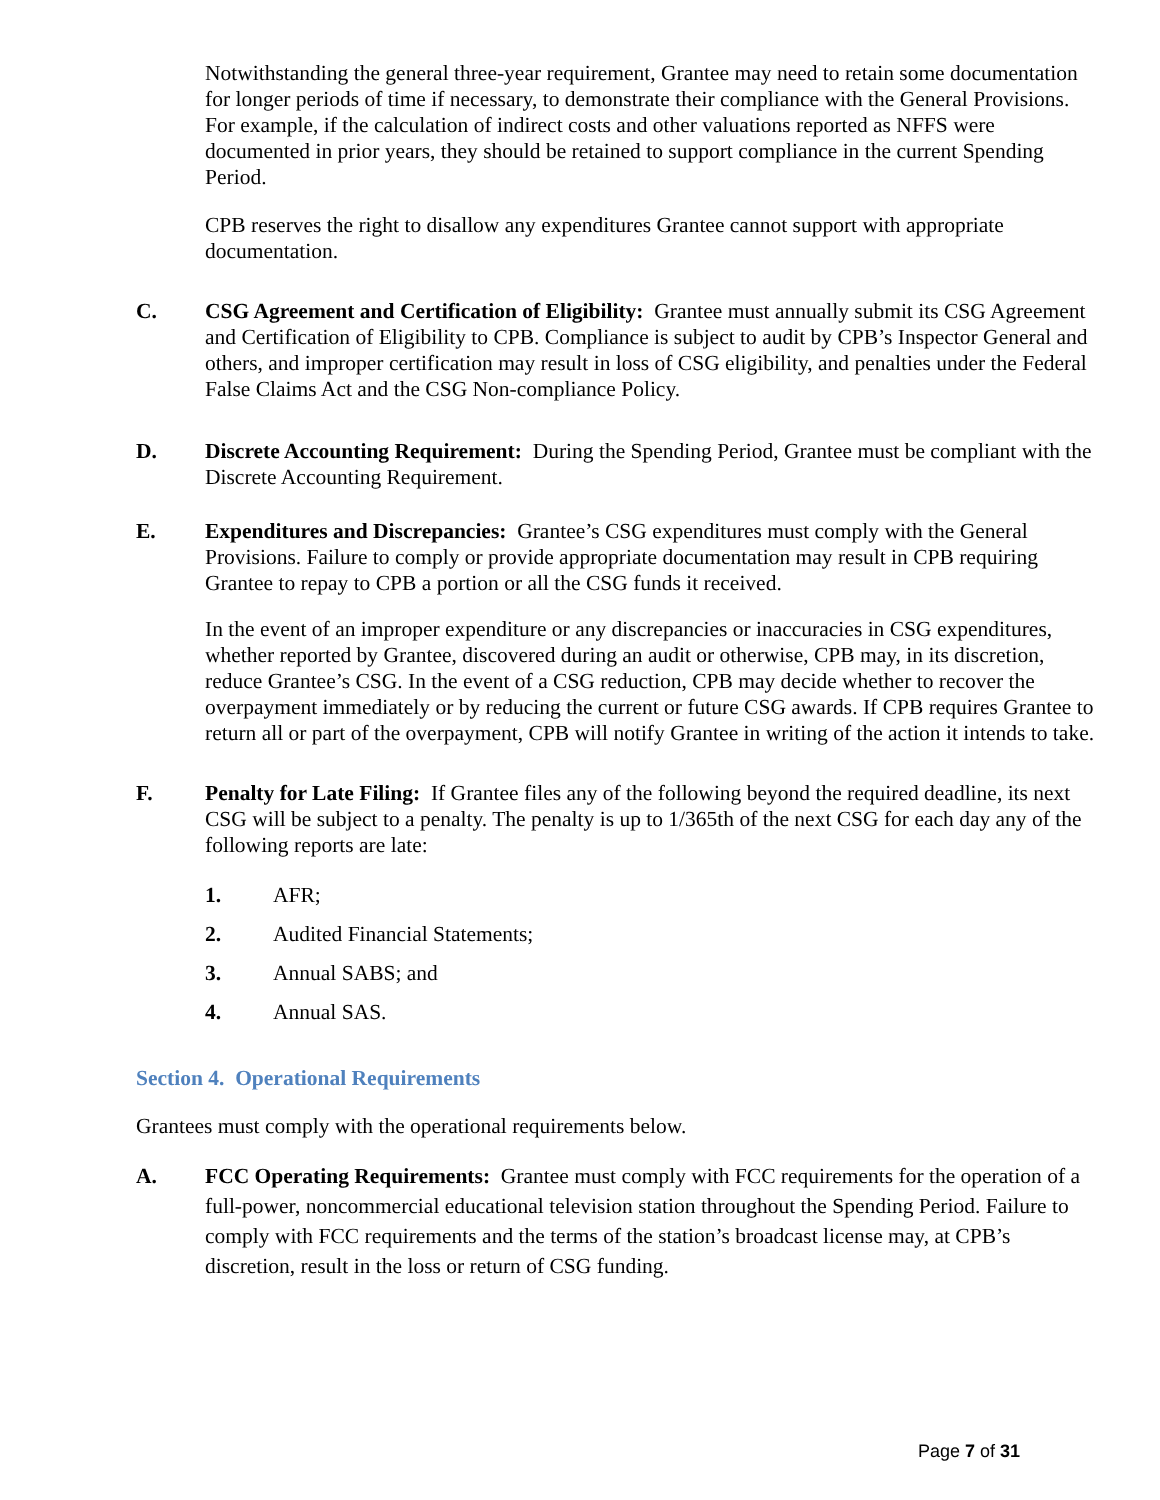Notwithstanding the general three-year requirement, Grantee may need to retain some documentation for longer periods of time if necessary, to demonstrate their compliance with the General Provisions. For example, if the calculation of indirect costs and other valuations reported as NFFS were documented in prior years, they should be retained to support compliance in the current Spending Period.
CPB reserves the right to disallow any expenditures Grantee cannot support with appropriate documentation.
C. CSG Agreement and Certification of Eligibility: Grantee must annually submit its CSG Agreement and Certification of Eligibility to CPB. Compliance is subject to audit by CPB’s Inspector General and others, and improper certification may result in loss of CSG eligibility, and penalties under the Federal False Claims Act and the CSG Non-compliance Policy.
D. Discrete Accounting Requirement: During the Spending Period, Grantee must be compliant with the Discrete Accounting Requirement.
E. Expenditures and Discrepancies: Grantee’s CSG expenditures must comply with the General Provisions. Failure to comply or provide appropriate documentation may result in CPB requiring Grantee to repay to CPB a portion or all the CSG funds it received.
In the event of an improper expenditure or any discrepancies or inaccuracies in CSG expenditures, whether reported by Grantee, discovered during an audit or otherwise, CPB may, in its discretion, reduce Grantee’s CSG. In the event of a CSG reduction, CPB may decide whether to recover the overpayment immediately or by reducing the current or future CSG awards. If CPB requires Grantee to return all or part of the overpayment, CPB will notify Grantee in writing of the action it intends to take.
F. Penalty for Late Filing: If Grantee files any of the following beyond the required deadline, its next CSG will be subject to a penalty. The penalty is up to 1/365th of the next CSG for each day any of the following reports are late:
1. AFR;
2. Audited Financial Statements;
3. Annual SABS; and
4. Annual SAS.
Section 4. Operational Requirements
Grantees must comply with the operational requirements below.
A. FCC Operating Requirements: Grantee must comply with FCC requirements for the operation of a full-power, noncommercial educational television station throughout the Spending Period. Failure to comply with FCC requirements and the terms of the station’s broadcast license may, at CPB’s discretion, result in the loss or return of CSG funding.
Page 7 of 31